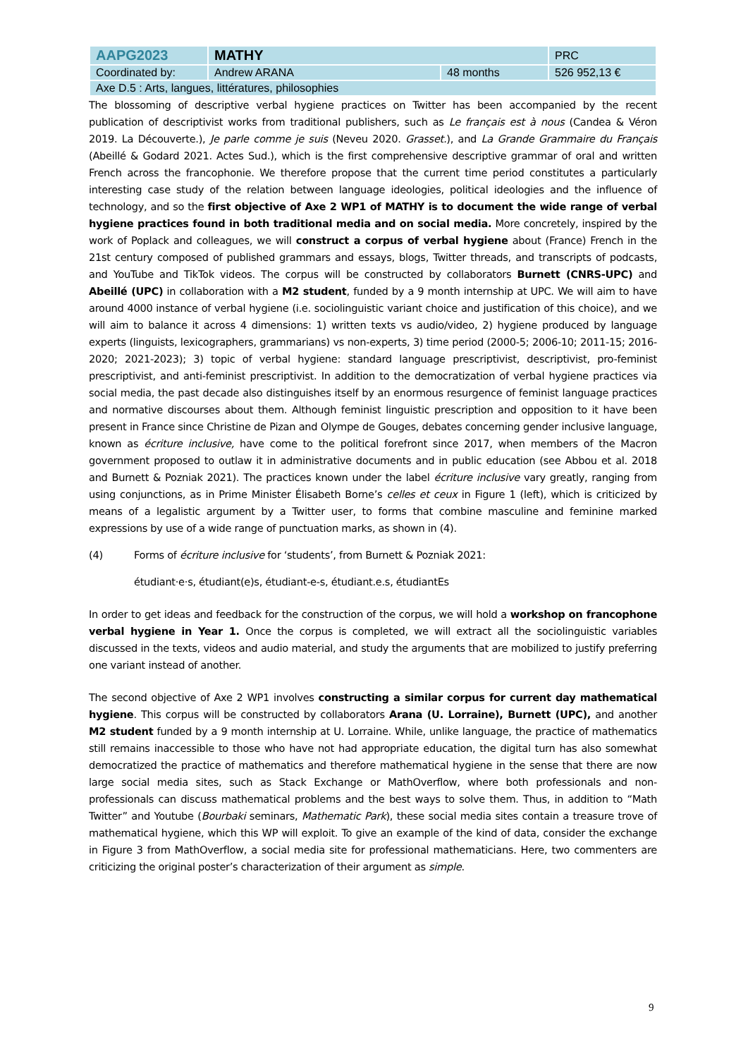| AAPG2023 | MATHY | | PRC |
| Coordinated by: | Andrew ARANA | 48 months | 526 952,13 € |
| Axe D.5 : Arts, langues, littératures, philosophies | | | |
The blossoming of descriptive verbal hygiene practices on Twitter has been accompanied by the recent publication of descriptivist works from traditional publishers, such as Le français est à nous (Candea & Véron 2019. La Découverte.), Je parle comme je suis (Neveu 2020. Grasset.), and La Grande Grammaire du Français (Abeillé & Godard 2021. Actes Sud.), which is the first comprehensive descriptive grammar of oral and written French across the francophonie. We therefore propose that the current time period constitutes a particularly interesting case study of the relation between language ideologies, political ideologies and the influence of technology, and so the first objective of Axe 2 WP1 of MATHY is to document the wide range of verbal hygiene practices found in both traditional media and on social media. More concretely, inspired by the work of Poplack and colleagues, we will construct a corpus of verbal hygiene about (France) French in the 21st century composed of published grammars and essays, blogs, Twitter threads, and transcripts of podcasts, and YouTube and TikTok videos. The corpus will be constructed by collaborators Burnett (CNRS-UPC) and Abeillé (UPC) in collaboration with a M2 student, funded by a 9 month internship at UPC. We will aim to have around 4000 instance of verbal hygiene (i.e. sociolinguistic variant choice and justification of this choice), and we will aim to balance it across 4 dimensions: 1) written texts vs audio/video, 2) hygiene produced by language experts (linguists, lexicographers, grammarians) vs non-experts, 3) time period (2000-5; 2006-10; 2011-15; 2016-2020; 2021-2023); 3) topic of verbal hygiene: standard language prescriptivist, descriptivist, pro-feminist prescriptivist, and anti-feminist prescriptivist. In addition to the democratization of verbal hygiene practices via social media, the past decade also distinguishes itself by an enormous resurgence of feminist language practices and normative discourses about them. Although feminist linguistic prescription and opposition to it have been present in France since Christine de Pizan and Olympe de Gouges, debates concerning gender inclusive language, known as écriture inclusive, have come to the political forefront since 2017, when members of the Macron government proposed to outlaw it in administrative documents and in public education (see Abbou et al. 2018 and Burnett & Pozniak 2021). The practices known under the label écriture inclusive vary greatly, ranging from using conjunctions, as in Prime Minister Élisabeth Borne’s celles et ceux in Figure 1 (left), which is criticized by means of a legalistic argument by a Twitter user, to forms that combine masculine and feminine marked expressions by use of a wide range of punctuation marks, as shown in (4).
(4) Forms of écriture inclusive for ‘students’, from Burnett & Pozniak 2021:
étudiant·e·s, étudiant(e)s, étudiant-e-s, étudiant.e.s, étudiantEs
In order to get ideas and feedback for the construction of the corpus, we will hold a workshop on francophone verbal hygiene in Year 1. Once the corpus is completed, we will extract all the sociolinguistic variables discussed in the texts, videos and audio material, and study the arguments that are mobilized to justify preferring one variant instead of another.
The second objective of Axe 2 WP1 involves constructing a similar corpus for current day mathematical hygiene. This corpus will be constructed by collaborators Arana (U. Lorraine), Burnett (UPC), and another M2 student funded by a 9 month internship at U. Lorraine. While, unlike language, the practice of mathematics still remains inaccessible to those who have not had appropriate education, the digital turn has also somewhat democratized the practice of mathematics and therefore mathematical hygiene in the sense that there are now large social media sites, such as Stack Exchange or MathOverflow, where both professionals and non-professionals can discuss mathematical problems and the best ways to solve them. Thus, in addition to “Math Twitter” and Youtube (Bourbaki seminars, Mathematic Park), these social media sites contain a treasure trove of mathematical hygiene, which this WP will exploit. To give an example of the kind of data, consider the exchange in Figure 3 from MathOverflow, a social media site for professional mathematicians. Here, two commenters are criticizing the original poster’s characterization of their argument as simple.
9